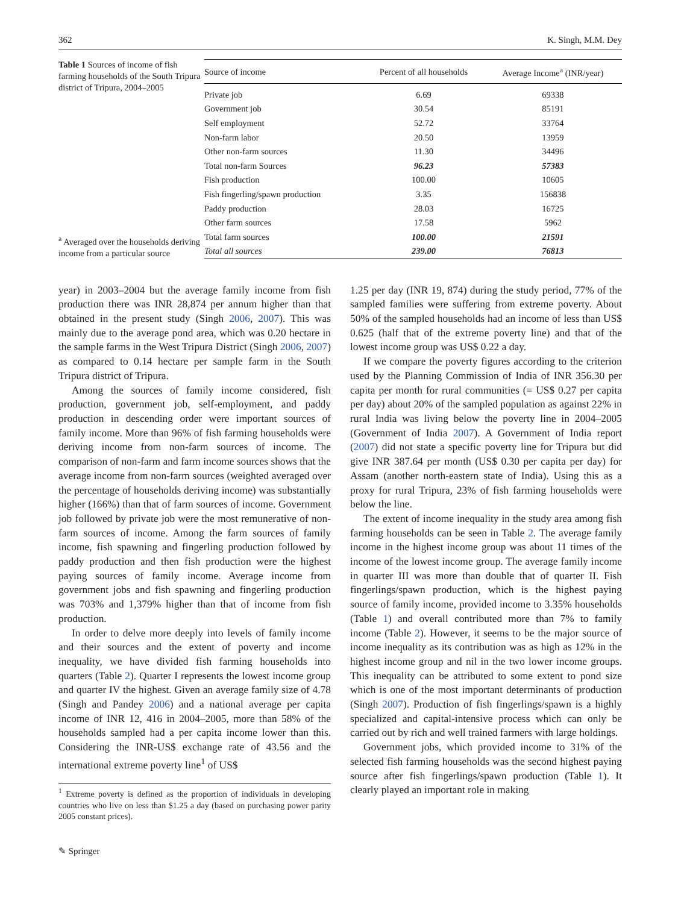362 K. Singh, M.M. Dey
Table 1 Sources of income of fish farming households of the South Tripura district of Tripura, 2004–2005
<sup>a</sup> Averaged over the households deriving income from a particular source
| Source of income | Percent of all households | Average Income<sup>a</sup> (INR/year) |
| --- | --- | --- |
| Private job | 6.69 | 69338 |
| Government job | 30.54 | 85191 |
| Self employment | 52.72 | 33764 |
| Non-farm labor | 20.50 | 13959 |
| Other non-farm sources | 11.30 | 34496 |
| Total non-farm Sources | 96.23 | 57383 |
| Fish production | 100.00 | 10605 |
| Fish fingerling/spawn production | 3.35 | 156838 |
| Paddy production | 28.03 | 16725 |
| Other farm sources | 17.58 | 5962 |
| Total farm sources | 100.00 | 21591 |
| Total all sources | 239.00 | 76813 |
year) in 2003–2004 but the average family income from fish production there was INR 28,874 per annum higher than that obtained in the present study (Singh 2006, 2007). This was mainly due to the average pond area, which was 0.20 hectare in the sample farms in the West Tripura District (Singh 2006, 2007) as compared to 0.14 hectare per sample farm in the South Tripura district of Tripura.
Among the sources of family income considered, fish production, government job, self-employment, and paddy production in descending order were important sources of family income. More than 96% of fish farming households were deriving income from non-farm sources of income. The comparison of non-farm and farm income sources shows that the average income from non-farm sources (weighted averaged over the percentage of households deriving income) was substantially higher (166%) than that of farm sources of income. Government job followed by private job were the most remunerative of non-farm sources of income. Among the farm sources of family income, fish spawning and fingerling production followed by paddy production and then fish production were the highest paying sources of family income. Average income from government jobs and fish spawning and fingerling production was 703% and 1,379% higher than that of income from fish production.
In order to delve more deeply into levels of family income and their sources and the extent of poverty and income inequality, we have divided fish farming households into quarters (Table 2). Quarter I represents the lowest income group and quarter IV the highest. Given an average family size of 4.78 (Singh and Pandey 2006) and a national average per capita income of INR 12, 416 in 2004–2005, more than 58% of the households sampled had a per capita income lower than this. Considering the INR-US$ exchange rate of 43.56 and the international extreme poverty line<sup>1</sup> of US$
<sup>1</sup> Extreme poverty is defined as the proportion of individuals in developing countries who live on less than $1.25 a day (based on purchasing power parity 2005 constant prices).
✎ Springer
1.25 per day (INR 19, 874) during the study period, 77% of the sampled families were suffering from extreme poverty. About 50% of the sampled households had an income of less than US$ 0.625 (half that of the extreme poverty line) and that of the lowest income group was US$ 0.22 a day.
If we compare the poverty figures according to the criterion used by the Planning Commission of India of INR 356.30 per capita per month for rural communities (= US$ 0.27 per capita per day) about 20% of the sampled population as against 22% in rural India was living below the poverty line in 2004–2005 (Government of India 2007). A Government of India report (2007) did not state a specific poverty line for Tripura but did give INR 387.64 per month (US$ 0.30 per capita per day) for Assam (another north-eastern state of India). Using this as a proxy for rural Tripura, 23% of fish farming households were below the line.
The extent of income inequality in the study area among fish farming households can be seen in Table 2. The average family income in the highest income group was about 11 times of the income of the lowest income group. The average family income in quarter III was more than double that of quarter II. Fish fingerlings/spawn production, which is the highest paying source of family income, provided income to 3.35% households (Table 1) and overall contributed more than 7% to family income (Table 2). However, it seems to be the major source of income inequality as its contribution was as high as 12% in the highest income group and nil in the two lower income groups. This inequality can be attributed to some extent to pond size which is one of the most important determinants of production (Singh 2007). Production of fish fingerlings/spawn is a highly specialized and capital-intensive process which can only be carried out by rich and well trained farmers with large holdings.
Government jobs, which provided income to 31% of the selected fish farming households was the second highest paying source after fish fingerlings/spawn production (Table 1). It clearly played an important role in making